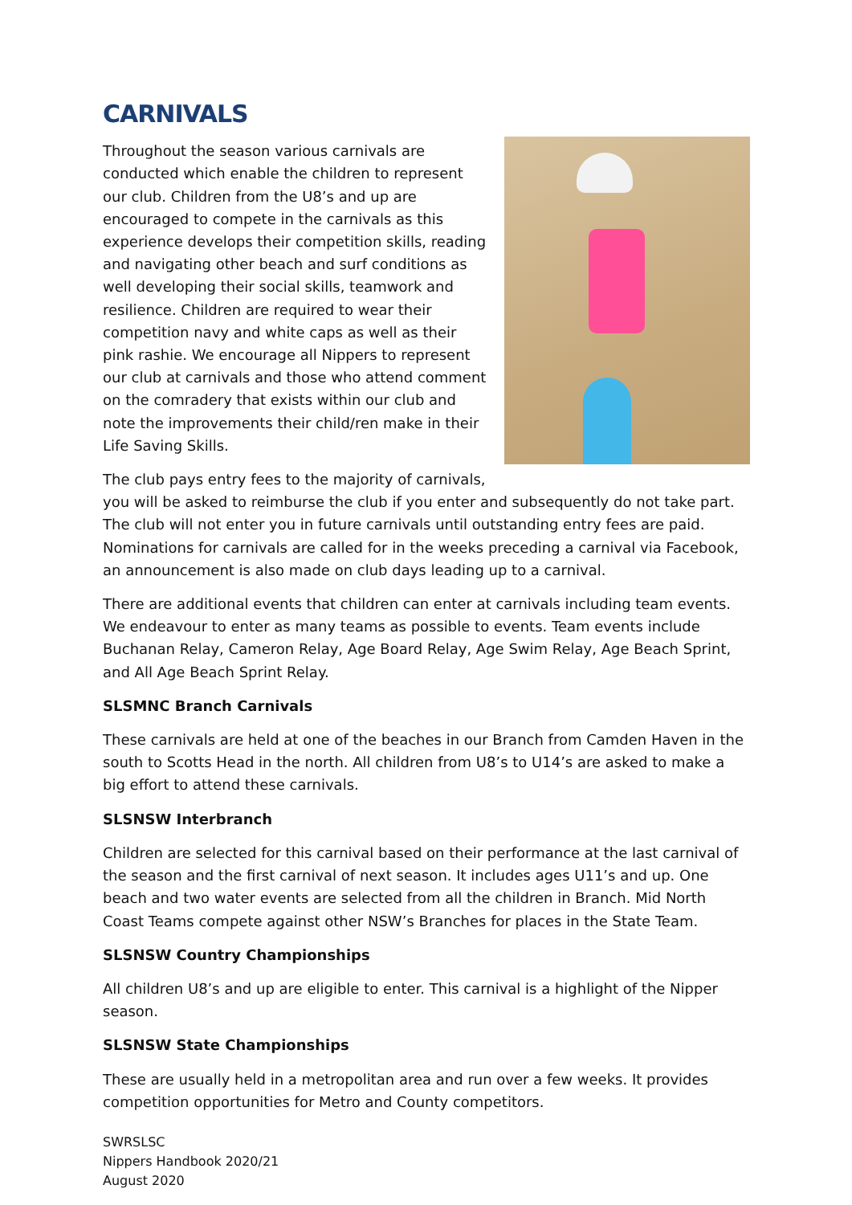CARNIVALS
Throughout the season various carnivals are conducted which enable the children to represent our club. Children from the U8’s and up are encouraged to compete in the carnivals as this experience develops their competition skills, reading and navigating other beach and surf conditions as well developing their social skills, teamwork and resilience. Children are required to wear their competition navy and white caps as well as their pink rashie. We encourage all Nippers to represent our club at carnivals and those who attend comment on the comradery that exists within our club and note the improvements their child/ren make in their Life Saving Skills.
The club pays entry fees to the majority of carnivals, you will be asked to reimburse the club if you enter and subsequently do not take part. The club will not enter you in future carnivals until outstanding entry fees are paid. Nominations for carnivals are called for in the weeks preceding a carnival via Facebook, an announcement is also made on club days leading up to a carnival.
There are additional events that children can enter at carnivals including team events. We endeavour to enter as many teams as possible to events. Team events include Buchanan Relay, Cameron Relay, Age Board Relay, Age Swim Relay, Age Beach Sprint, and All Age Beach Sprint Relay.
SLSMNC Branch Carnivals
These carnivals are held at one of the beaches in our Branch from Camden Haven in the south to Scotts Head in the north. All children from U8’s to U14’s are asked to make a big effort to attend these carnivals.
SLSNSW Interbranch
Children are selected for this carnival based on their performance at the last carnival of the season and the first carnival of next season. It includes ages U11’s and up. One beach and two water events are selected from all the children in Branch. Mid North Coast Teams compete against other NSW’s Branches for places in the State Team.
SLSNSW Country Championships
All children U8’s and up are eligible to enter. This carnival is a highlight of the Nipper season.
SLSNSW State Championships
These are usually held in a metropolitan area and run over a few weeks. It provides competition opportunities for Metro and County competitors.
SWRSLSC
Nippers Handbook 2020/21
August 2020